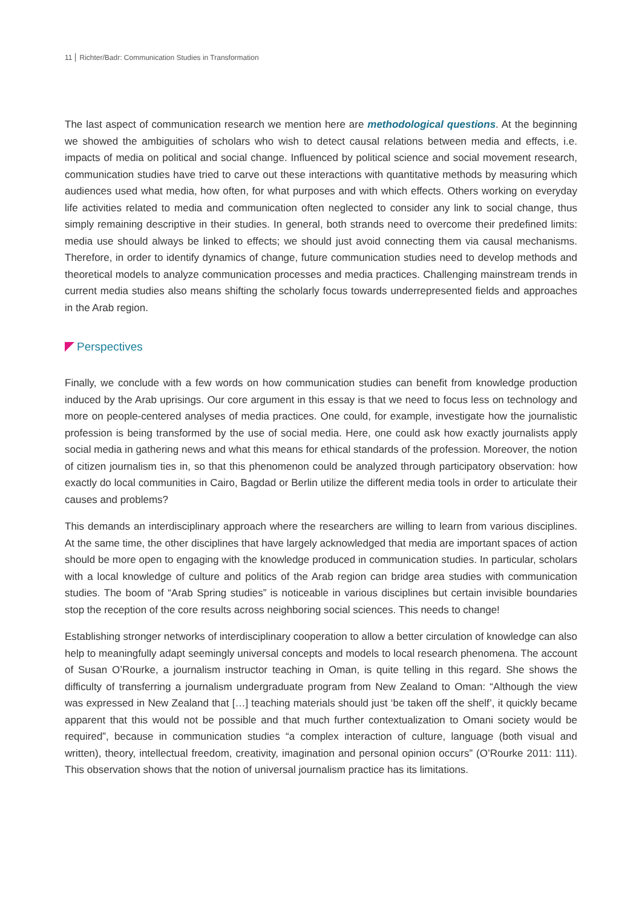11 Richter/Badr: Communication Studies in Transformation
The last aspect of communication research we mention here are methodological questions. At the beginning we showed the ambiguities of scholars who wish to detect causal relations between media and effects, i.e. impacts of media on political and social change. Influenced by political science and social movement research, communication studies have tried to carve out these interactions with quantitative methods by measuring which audiences used what media, how often, for what purposes and with which effects. Others working on everyday life activities related to media and communication often neglected to consider any link to social change, thus simply remaining descriptive in their studies. In general, both strands need to overcome their predefined limits: media use should always be linked to effects; we should just avoid connecting them via causal mechanisms. Therefore, in order to identify dynamics of change, future communication studies need to develop methods and theoretical models to analyze communication processes and media practices. Challenging mainstream trends in current media studies also means shifting the scholarly focus towards underrepresented fields and approaches in the Arab region.
Perspectives
Finally, we conclude with a few words on how communication studies can benefit from knowledge production induced by the Arab uprisings. Our core argument in this essay is that we need to focus less on technology and more on people-centered analyses of media practices. One could, for example, investigate how the journalistic profession is being transformed by the use of social media. Here, one could ask how exactly journalists apply social media in gathering news and what this means for ethical standards of the profession. Moreover, the notion of citizen journalism ties in, so that this phenomenon could be analyzed through participatory observation: how exactly do local communities in Cairo, Bagdad or Berlin utilize the different media tools in order to articulate their causes and problems?
This demands an interdisciplinary approach where the researchers are willing to learn from various disciplines. At the same time, the other disciplines that have largely acknowledged that media are important spaces of action should be more open to engaging with the knowledge produced in communication studies. In particular, scholars with a local knowledge of culture and politics of the Arab region can bridge area studies with communication studies. The boom of “Arab Spring studies” is noticeable in various disciplines but certain invisible boundaries stop the reception of the core results across neighboring social sciences. This needs to change!
Establishing stronger networks of interdisciplinary cooperation to allow a better circulation of knowledge can also help to meaningfully adapt seemingly universal concepts and models to local research phenomena. The account of Susan O’Rourke, a journalism instructor teaching in Oman, is quite telling in this regard. She shows the difficulty of transferring a journalism undergraduate program from New Zealand to Oman: “Although the view was expressed in New Zealand that […] teaching materials should just ‘be taken off the shelf’, it quickly became apparent that this would not be possible and that much further contextualization to Omani society would be required”, because in communication studies “a complex interaction of culture, language (both visual and written), theory, intellectual freedom, creativity, imagination and personal opinion occurs” (O’Rourke 2011: 111). This observation shows that the notion of universal journalism practice has its limitations.